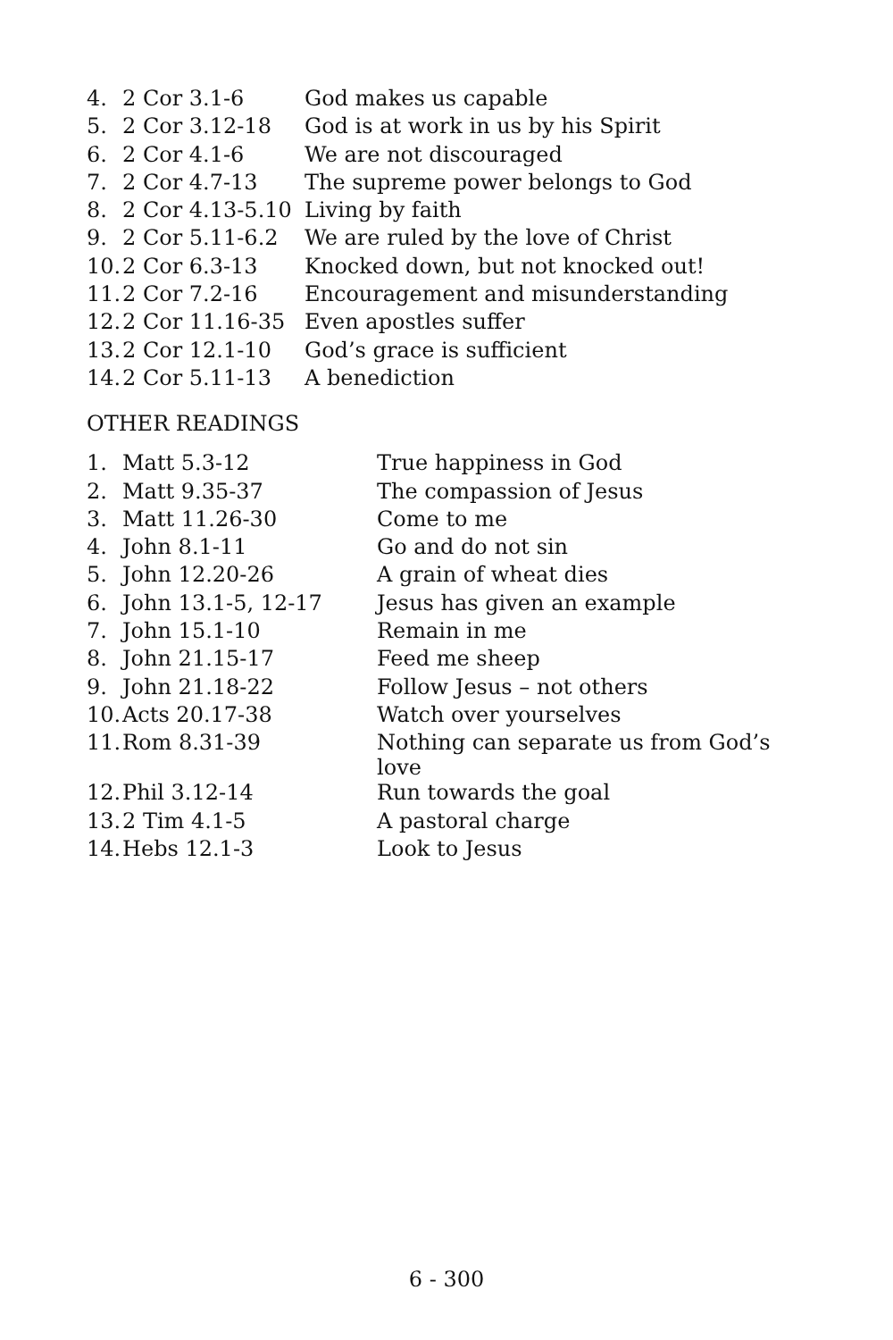| 4. | 2 Cor 3.1-6 | God makes us capable |
| 5. | 2 Cor 3.12-18 | God is at work in us by his Spirit |
| 6. | 2 Cor 4.1-6 | We are not discouraged |
| 7. | 2 Cor 4.7-13 | The supreme power belongs to God |
| 8. | 2 Cor 4.13-5.10 | Living by faith |
| 9. | 2 Cor 5.11-6.2 | We are ruled by the love of Christ |
| 10. | 2 Cor 6.3-13 | Knocked down, but not knocked out! |
| 11. | 2 Cor 7.2-16 | Encouragement and misunderstanding |
| 12. | 2 Cor 11.16-35 | Even apostles suffer |
| 13. | 2 Cor 12.1-10 | God’s grace is sufficient |
| 14. | 2 Cor 5.11-13 | A benediction |
OTHER READINGS
| 1. | Matt 5.3-12 | True happiness in God |
| 2. | Matt 9.35-37 | The compassion of Jesus |
| 3. | Matt 11.26-30 | Come to me |
| 4. | John 8.1-11 | Go and do not sin |
| 5. | John 12.20-26 | A grain of wheat dies |
| 6. | John 13.1-5, 12-17 | Jesus has given an example |
| 7. | John 15.1-10 | Remain in me |
| 8. | John 21.15-17 | Feed me sheep |
| 9. | John 21.18-22 | Follow Jesus – not others |
| 10. | Acts 20.17-38 | Watch over yourselves |
| 11. | Rom 8.31-39 | Nothing can separate us from God’s love |
| 12. | Phil 3.12-14 | Run towards the goal |
| 13. | 2 Tim 4.1-5 | A pastoral charge |
| 14. | Hebs 12.1-3 | Look to Jesus |
6 - 300